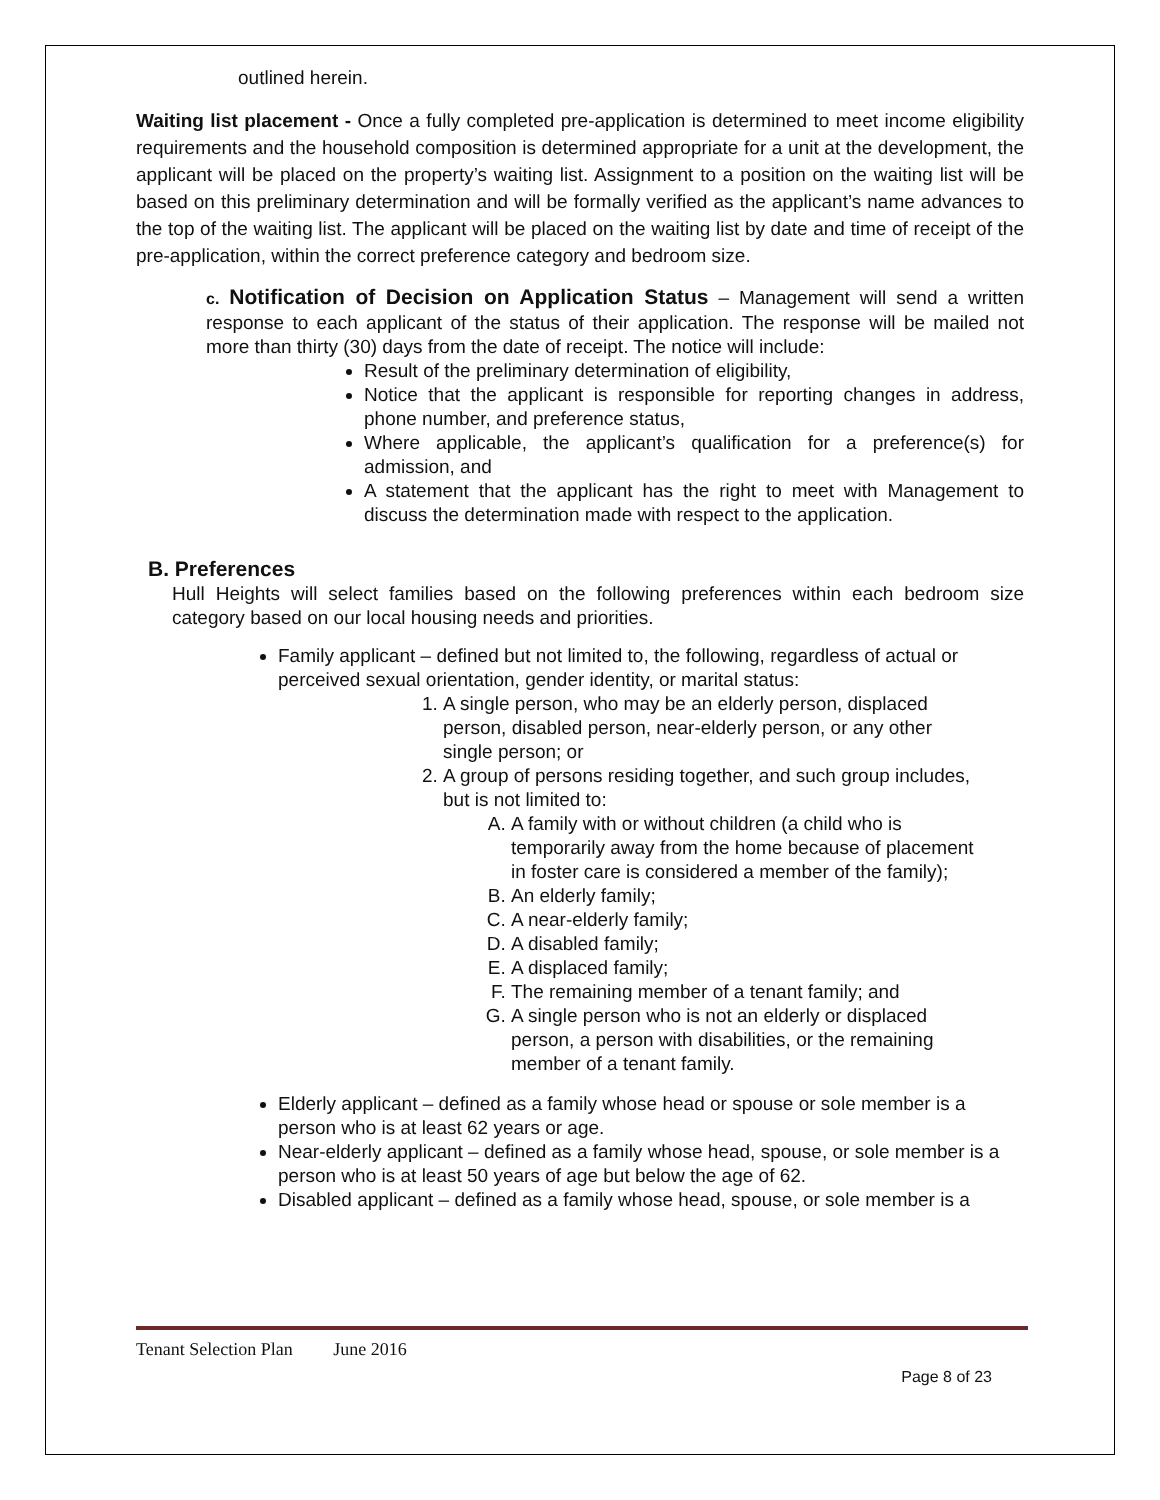outlined herein.
Waiting list placement - Once a fully completed pre-application is determined to meet income eligibility requirements and the household composition is determined appropriate for a unit at the development, the applicant will be placed on the property’s waiting list. Assignment to a position on the waiting list will be based on this preliminary determination and will be formally verified as the applicant’s name advances to the top of the waiting list. The applicant will be placed on the waiting list by date and time of receipt of the pre-application, within the correct preference category and bedroom size.
c. Notification of Decision on Application Status – Management will send a written response to each applicant of the status of their application. The response will be mailed not more than thirty (30) days from the date of receipt. The notice will include:
Result of the preliminary determination of eligibility,
Notice that the applicant is responsible for reporting changes in address, phone number, and preference status,
Where applicable, the applicant’s qualification for a preference(s) for admission, and
A statement that the applicant has the right to meet with Management to discuss the determination made with respect to the application.
B. Preferences
Hull Heights will select families based on the following preferences within each bedroom size category based on our local housing needs and priorities.
Family applicant – defined but not limited to, the following, regardless of actual or perceived sexual orientation, gender identity, or marital status:
1. A single person, who may be an elderly person, displaced person, disabled person, near-elderly person, or any other single person; or
2. A group of persons residing together, and such group includes, but is not limited to:
A. A family with or without children (a child who is temporarily away from the home because of placement in foster care is considered a member of the family);
B. An elderly family;
C. A near-elderly family;
D. A disabled family;
E. A displaced family;
F. The remaining member of a tenant family; and
G. A single person who is not an elderly or displaced person, a person with disabilities, or the remaining member of a tenant family.
Elderly applicant – defined as a family whose head or spouse or sole member is a person who is at least 62 years or age.
Near-elderly applicant – defined as a family whose head, spouse, or sole member is a person who is at least 50 years of age but below the age of 62.
Disabled applicant – defined as a family whose head, spouse, or sole member is a
Tenant Selection Plan June 2016
Page 8 of 23